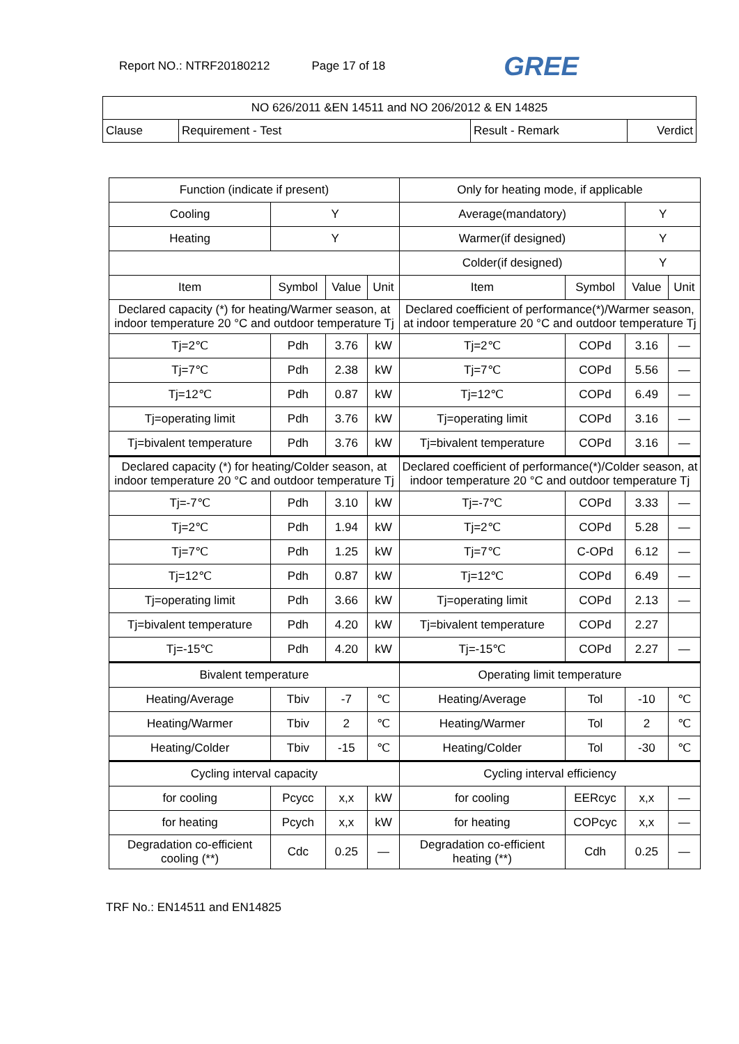Report NO.: NTRF20180212 Page 17 of 18
GREE
| NO 626/2011 &EN 14511 and NO 206/2012 & EN 14825 | | | |
| Clause | Requirement - Test | Result - Remark | Verdict |
| Function (indicate if present) | | | | Only for heating mode, if applicable | | | |
| Cooling | Y | | | Average(mandatory) | | Y | |
| Heating | Y | | | Warmer(if designed) | | Y | |
| | | | | Colder(if designed) | | Y | |
| Item | Symbol | Value | Unit | Item | Symbol | Value | Unit |
| Declared capacity (*) for heating/Warmer season, at indoor temperature 20 °C and outdoor temperature Tj | | | | Declared coefficient of performance(*)/Warmer season, at indoor temperature 20 °C and outdoor temperature Tj | | | |
| Tj=2℃ | Pdh | 3.76 | kW | Tj=2℃ | COPd | 3.16 | — |
| Tj=7℃ | Pdh | 2.38 | kW | Tj=7℃ | COPd | 5.56 | — |
| Tj=12℃ | Pdh | 0.87 | kW | Tj=12℃ | COPd | 6.49 | — |
| Tj=operating limit | Pdh | 3.76 | kW | Tj=operating limit | COPd | 3.16 | — |
| Tj=bivalent temperature | Pdh | 3.76 | kW | Tj=bivalent temperature | COPd | 3.16 | — |
| Declared capacity (*) for heating/Colder season, at indoor temperature 20 °C and outdoor temperature Tj | | | | Declared coefficient of performance(*)/Colder season, at indoor temperature 20 °C and outdoor temperature Tj | | | |
| Tj=-7℃ | Pdh | 3.10 | kW | Tj=-7℃ | COPd | 3.33 | — |
| Tj=2℃ | Pdh | 1.94 | kW | Tj=2℃ | COPd | 5.28 | — |
| Tj=7℃ | Pdh | 1.25 | kW | Tj=7℃ | C-OPd | 6.12 | — |
| Tj=12℃ | Pdh | 0.87 | kW | Tj=12℃ | COPd | 6.49 | — |
| Tj=operating limit | Pdh | 3.66 | kW | Tj=operating limit | COPd | 2.13 | — |
| Tj=bivalent temperature | Pdh | 4.20 | kW | Tj=bivalent temperature | COPd | 2.27 | |
| Tj=-15℃ | Pdh | 4.20 | kW | Tj=-15℃ | COPd | 2.27 | — |
| Bivalent temperature | | | | Operating limit temperature | | | |
| Heating/Average | Tbiv | -7 | ℃ | Heating/Average | Tol | -10 | ℃ |
| Heating/Warmer | Tbiv | 2 | ℃ | Heating/Warmer | Tol | 2 | ℃ |
| Heating/Colder | Tbiv | -15 | ℃ | Heating/Colder | Tol | -30 | ℃ |
| Cycling interval capacity | | | | Cycling interval efficiency | | | |
| for cooling | Pcycc | x,x | kW | for cooling | EERcyc | x,x | — |
| for heating | Pcych | x,x | kW | for heating | COPcyc | x,x | — |
| Degradation co-efficient cooling (**) | Cdc | 0.25 | — | Degradation co-efficient heating (**) | Cdh | 0.25 | — |
TRF No.: EN14511 and EN14825